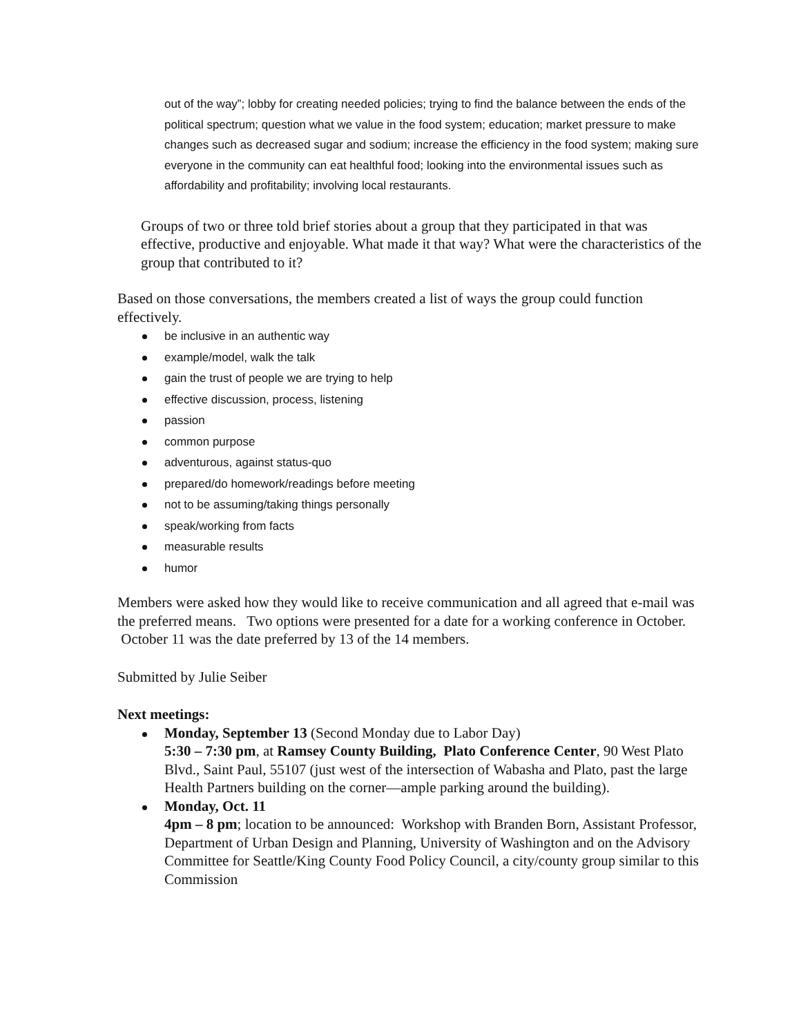out of the way”; lobby for creating needed policies; trying to find the balance between the ends of the political spectrum; question what we value in the food system; education; market pressure to make changes such as decreased sugar and sodium; increase the efficiency in the food system; making sure everyone in the community can eat healthful food; looking into the environmental issues such as affordability and profitability; involving local restaurants.
Groups of two or three told brief stories about a group that they participated in that was effective, productive and enjoyable. What made it that way? What were the characteristics of the group that contributed to it?
Based on those conversations, the members created a list of ways the group could function effectively.
be inclusive in an authentic way
example/model, walk the talk
gain the trust of people we are trying to help
effective discussion, process, listening
passion
common purpose
adventurous, against status-quo
prepared/do homework/readings before meeting
not to be assuming/taking things personally
speak/working from facts
measurable results
humor
Members were asked how they would like to receive communication and all agreed that e-mail was the preferred means. Two options were presented for a date for a working conference in October. October 11 was the date preferred by 13 of the 14 members.
Submitted by Julie Seiber
Next meetings:
Monday, September 13 (Second Monday due to Labor Day)
5:30 – 7:30 pm, at Ramsey County Building, Plato Conference Center, 90 West Plato Blvd., Saint Paul, 55107 (just west of the intersection of Wabasha and Plato, past the large Health Partners building on the corner—ample parking around the building).
Monday, Oct. 11
4pm – 8 pm; location to be announced: Workshop with Branden Born, Assistant Professor, Department of Urban Design and Planning, University of Washington and on the Advisory Committee for Seattle/King County Food Policy Council, a city/county group similar to this Commission